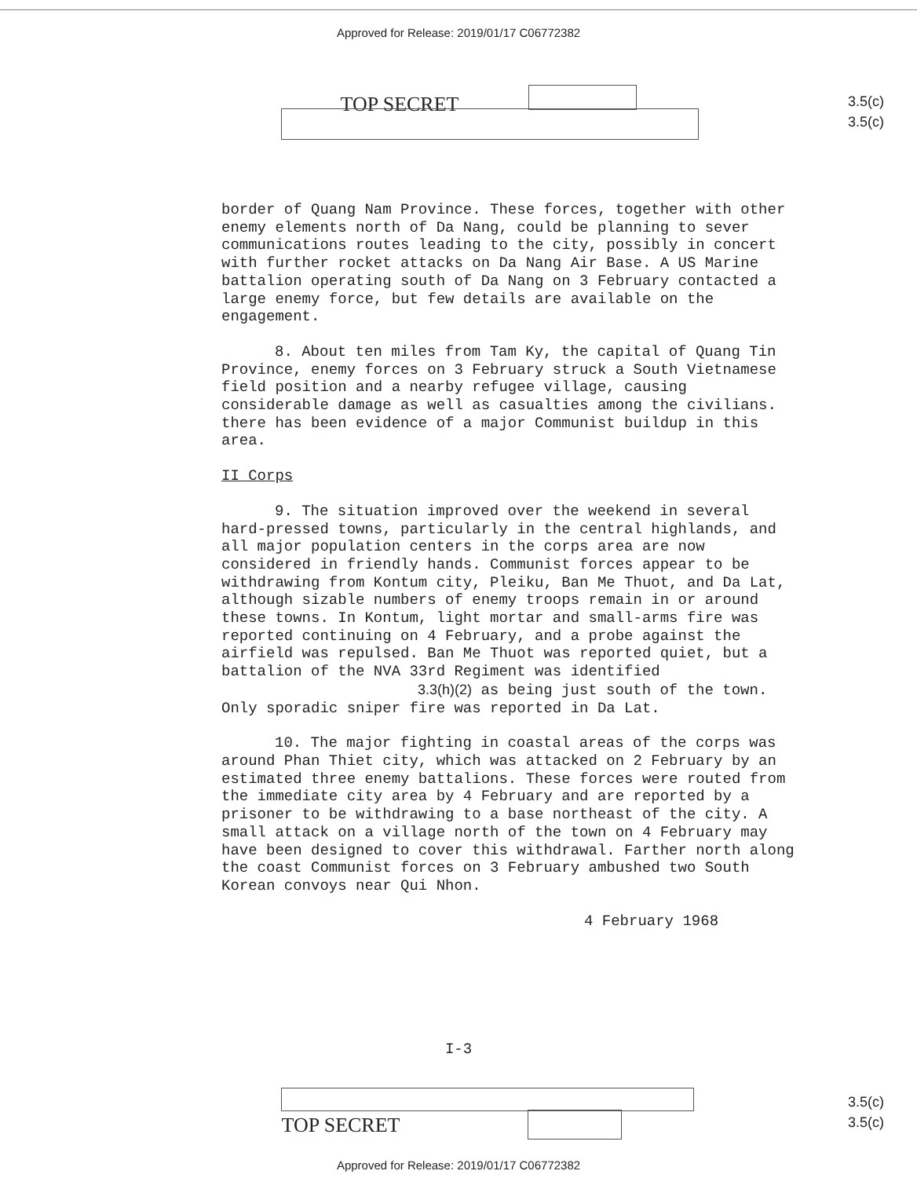Approved for Release: 2019/01/17 C06772382
TOP SECRET
3.5(c)
3.5(c)
border of Quang Nam Province. These forces, together with other enemy elements north of Da Nang, could be planning to sever communications routes leading to the city, possibly in concert with further rocket attacks on Da Nang Air Base. A US Marine battalion operating south of Da Nang on 3 February contacted a large enemy force, but few details are available on the engagement.
8. About ten miles from Tam Ky, the capital of Quang Tin Province, enemy forces on 3 February struck a South Vietnamese field position and a nearby refugee village, causing considerable damage as well as casualties among the civilians. there has been evidence of a major Communist buildup in this area.
II Corps
9. The situation improved over the weekend in several hard-pressed towns, particularly in the central highlands, and all major population centers in the corps area are now considered in friendly hands. Communist forces appear to be withdrawing from Kontum city, Pleiku, Ban Me Thuot, and Da Lat, although sizable numbers of enemy troops remain in or around these towns. In Kontum, light mortar and small-arms fire was reported continuing on 4 February, and a probe against the airfield was repulsed. Ban Me Thuot was reported quiet, but a battalion of the NVA 33rd Regiment was identified 3.3(h)(2) as being just south of the town. Only sporadic sniper fire was reported in Da Lat.
10. The major fighting in coastal areas of the corps was around Phan Thiet city, which was attacked on 2 February by an estimated three enemy battalions. These forces were routed from the immediate city area by 4 February and are reported by a prisoner to be withdrawing to a base northeast of the city. A small attack on a village north of the town on 4 February may have been designed to cover this withdrawal. Farther north along the coast Communist forces on 3 February ambushed two South Korean convoys near Qui Nhon.
4 February 1968
I-3
TOP SECRET
3.5(c)
3.5(c)
Approved for Release: 2019/01/17 C06772382